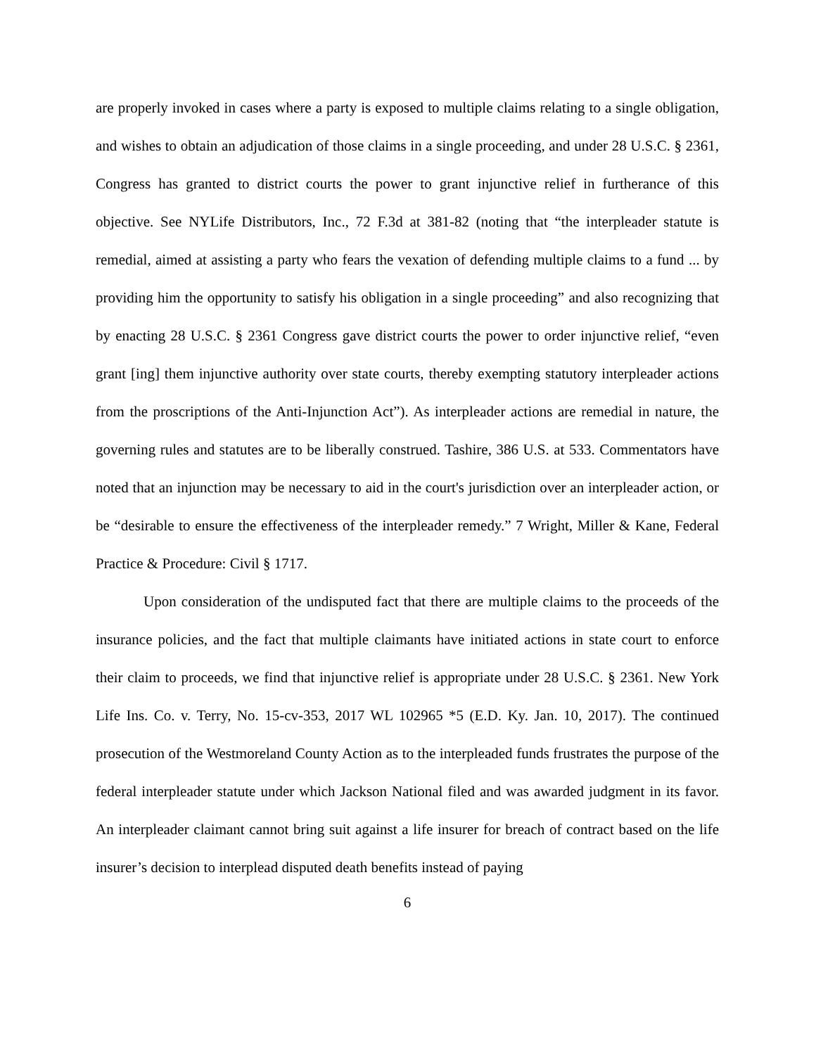are properly invoked in cases where a party is exposed to multiple claims relating to a single obligation, and wishes to obtain an adjudication of those claims in a single proceeding, and under 28 U.S.C. § 2361, Congress has granted to district courts the power to grant injunctive relief in furtherance of this objective. See NYLife Distributors, Inc., 72 F.3d at 381-82 (noting that “the interpleader statute is remedial, aimed at assisting a party who fears the vexation of defending multiple claims to a fund ... by providing him the opportunity to satisfy his obligation in a single proceeding” and also recognizing that by enacting 28 U.S.C. § 2361 Congress gave district courts the power to order injunctive relief, “even grant [ing] them injunctive authority over state courts, thereby exempting statutory interpleader actions from the proscriptions of the Anti-Injunction Act”). As interpleader actions are remedial in nature, the governing rules and statutes are to be liberally construed. Tashire, 386 U.S. at 533. Commentators have noted that an injunction may be necessary to aid in the court's jurisdiction over an interpleader action, or be “desirable to ensure the effectiveness of the interpleader remedy.” 7 Wright, Miller & Kane, Federal Practice & Procedure: Civil § 1717.
Upon consideration of the undisputed fact that there are multiple claims to the proceeds of the insurance policies, and the fact that multiple claimants have initiated actions in state court to enforce their claim to proceeds, we find that injunctive relief is appropriate under 28 U.S.C. § 2361. New York Life Ins. Co. v. Terry, No. 15-cv-353, 2017 WL 102965 *5 (E.D. Ky. Jan. 10, 2017). The continued prosecution of the Westmoreland County Action as to the interpleaded funds frustrates the purpose of the federal interpleader statute under which Jackson National filed and was awarded judgment in its favor. An interpleader claimant cannot bring suit against a life insurer for breach of contract based on the life insurer’s decision to interplead disputed death benefits instead of paying
6